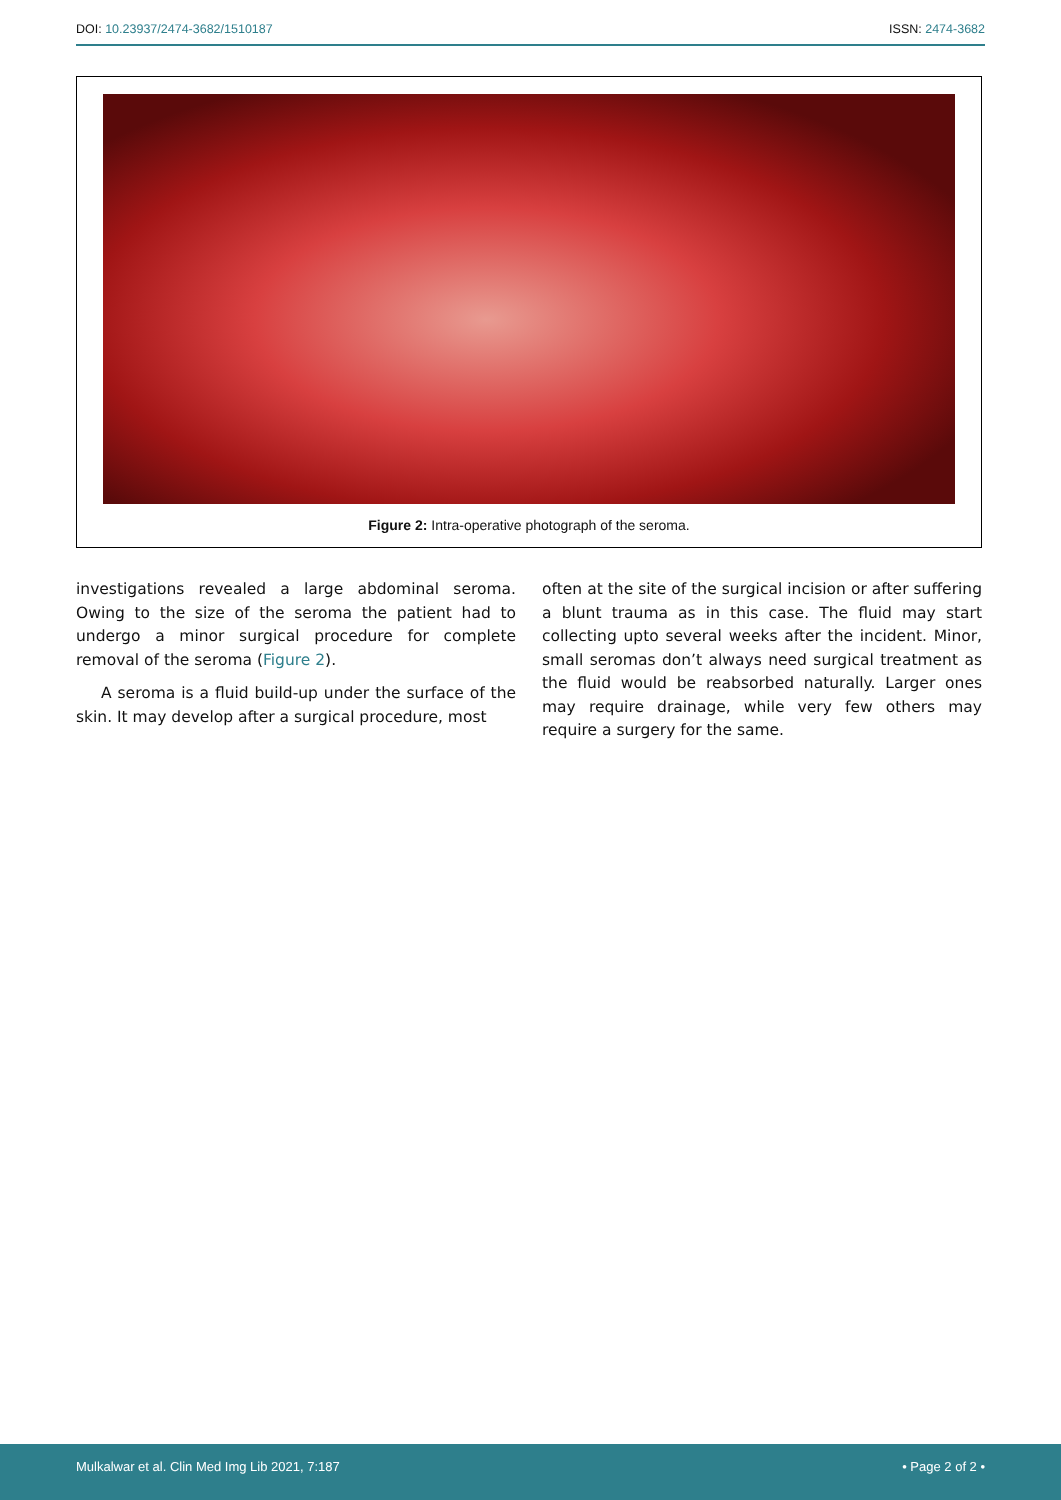DOI: 10.23937/2474-3682/1510187 ISSN: 2474-3682
Figure 2: Intra-operative photograph of the seroma.
investigations revealed a large abdominal seroma. Owing to the size of the seroma the patient had to undergo a minor surgical procedure for complete removal of the seroma (Figure 2).
A seroma is a fluid build-up under the surface of the skin. It may develop after a surgical procedure, most
often at the site of the surgical incision or after suffering a blunt trauma as in this case. The fluid may start collecting upto several weeks after the incident. Minor, small seromas don’t always need surgical treatment as the fluid would be reabsorbed naturally. Larger ones may require drainage, while very few others may require a surgery for the same.
Mulkalwar et al. Clin Med Img Lib 2021, 7:187 • Page 2 of 2 •